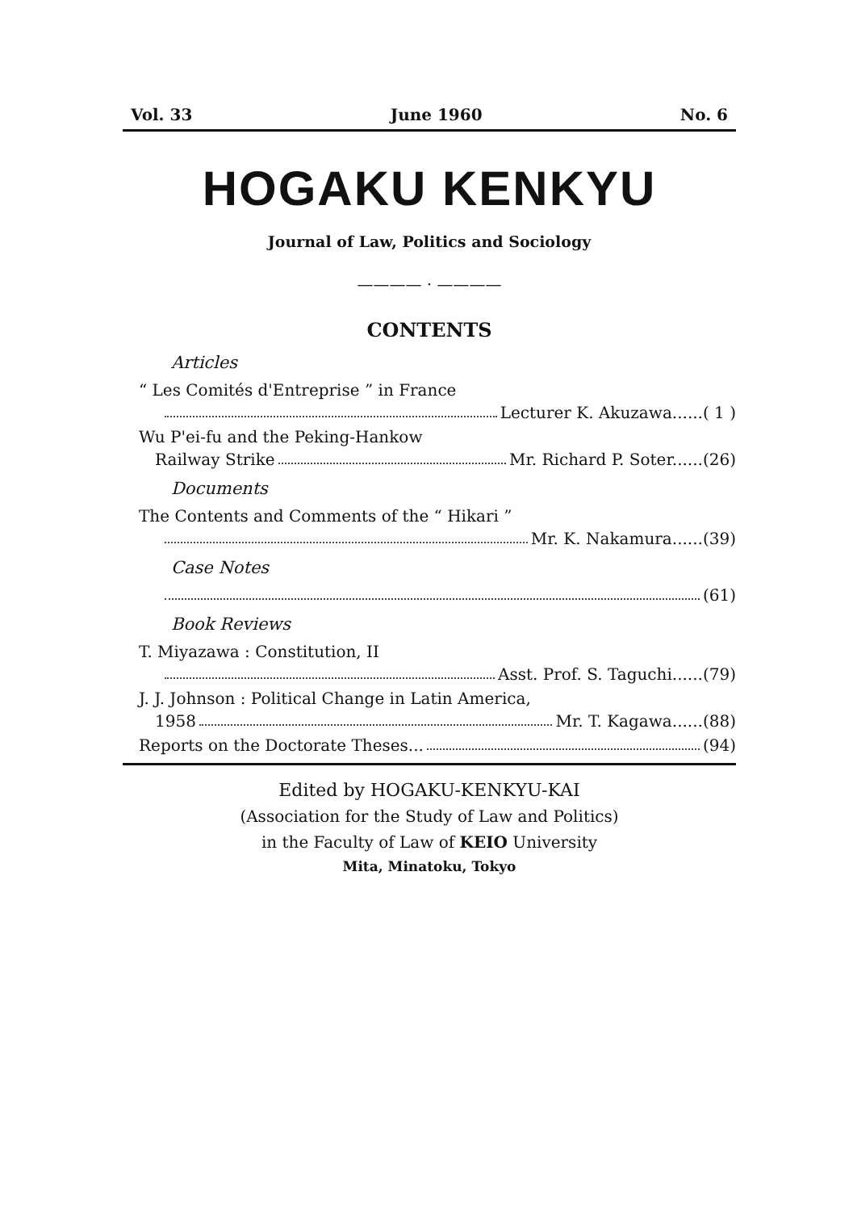Vol. 33 June 1960 No. 6
HOGAKU KENKYU
Journal of Law, Politics and Sociology
———— · ————
CONTENTS
Articles
“ Les Comités d'Entreprise ” in France
Lecturer K. Akuzawa......( 1 )
Wu P'ei-fu and the Peking-Hankow
Railway Strike Mr. Richard P. Soter......(26)
Documents
The Contents and Comments of the “ Hikari ”
Mr. K. Nakamura......(39)
Case Notes
(61)
Book Reviews
T. Miyazawa : Constitution, II
Asst. Prof. S. Taguchi......(79)
J. J. Johnson : Political Change in Latin America,
1958 Mr. T. Kagawa......(88)
Reports on the Doctorate Theses... (94)
Edited by HOGAKU-KENKYU-KAI
(Association for the Study of Law and Politics)
in the Faculty of Law of KEIO University
Mita, Minatoku, Tokyo